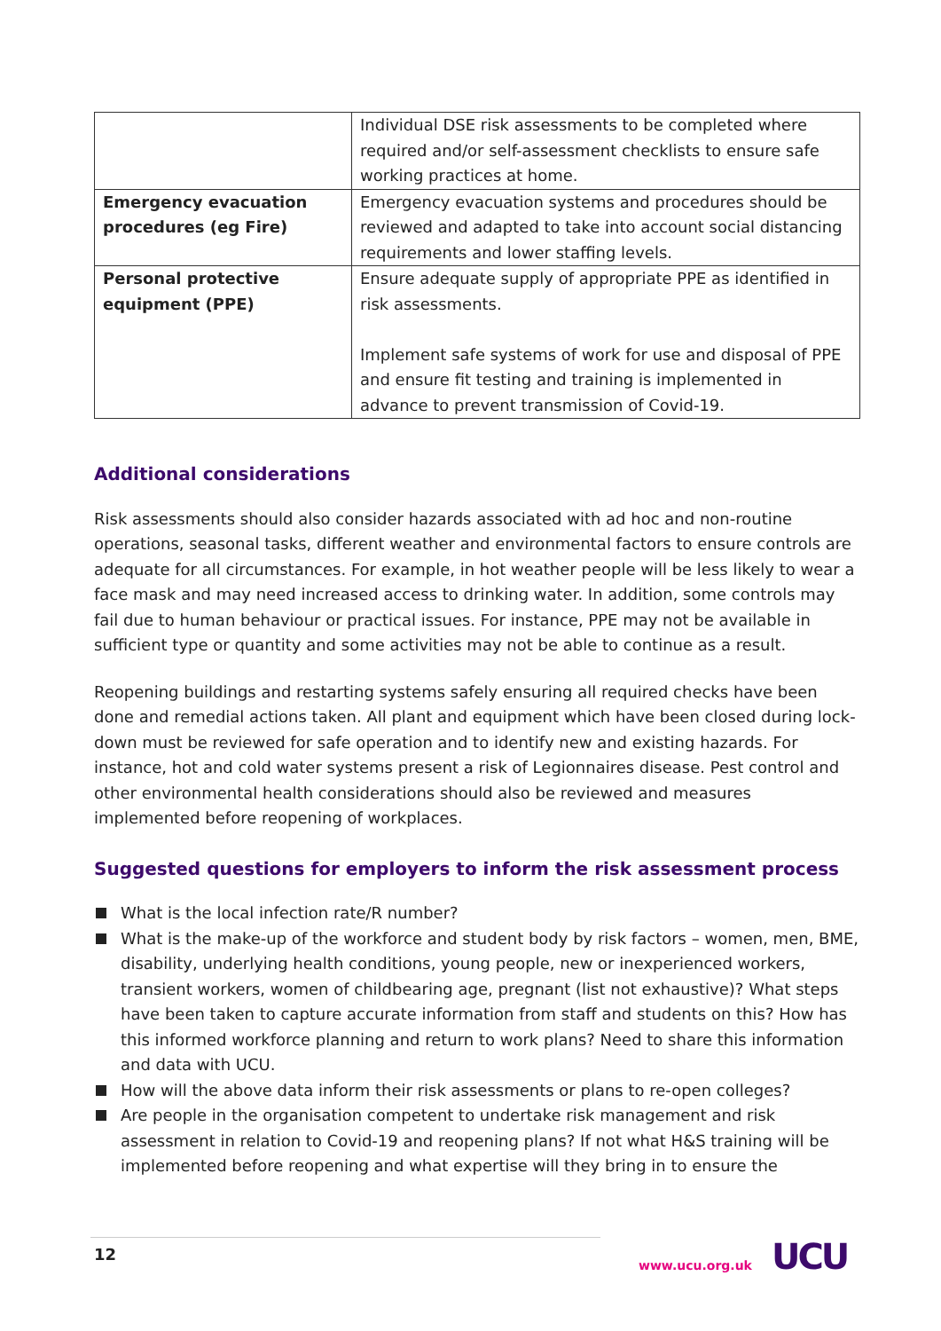| | Individual DSE risk assessments to be completed where required and/or self-assessment checklists to ensure safe working practices at home. |
| Emergency evacuation procedures (eg Fire) | Emergency evacuation systems and procedures should be reviewed and adapted to take into account social distancing requirements and lower staffing levels. |
| Personal protective equipment (PPE) | Ensure adequate supply of appropriate PPE as identified in risk assessments. Implement safe systems of work for use and disposal of PPE and ensure fit testing and training is implemented in advance to prevent transmission of Covid-19. |
Additional considerations
Risk assessments should also consider hazards associated with ad hoc and non-routine operations, seasonal tasks, different weather and environmental factors to ensure controls are adequate for all circumstances. For example, in hot weather people will be less likely to wear a face mask and may need increased access to drinking water. In addition, some controls may fail due to human behaviour or practical issues. For instance, PPE may not be available in sufficient type or quantity and some activities may not be able to continue as a result.
Reopening buildings and restarting systems safely ensuring all required checks have been done and remedial actions taken. All plant and equipment which have been closed during lock-down must be reviewed for safe operation and to identify new and existing hazards. For instance, hot and cold water systems present a risk of Legionnaires disease. Pest control and other environmental health considerations should also be reviewed and measures implemented before reopening of workplaces.
Suggested questions for employers to inform the risk assessment process
What is the local infection rate/R number?
What is the make-up of the workforce and student body by risk factors – women, men, BME, disability, underlying health conditions, young people, new or inexperienced workers, transient workers, women of childbearing age, pregnant (list not exhaustive)? What steps have been taken to capture accurate information from staff and students on this? How has this informed workforce planning and return to work plans? Need to share this information and data with UCU.
How will the above data inform their risk assessments or plans to re-open colleges?
Are people in the organisation competent to undertake risk management and risk assessment in relation to Covid-19 and reopening plans? If not what H&S training will be implemented before reopening and what expertise will they bring in to ensure the
12 www.ucu.org.uk UCU